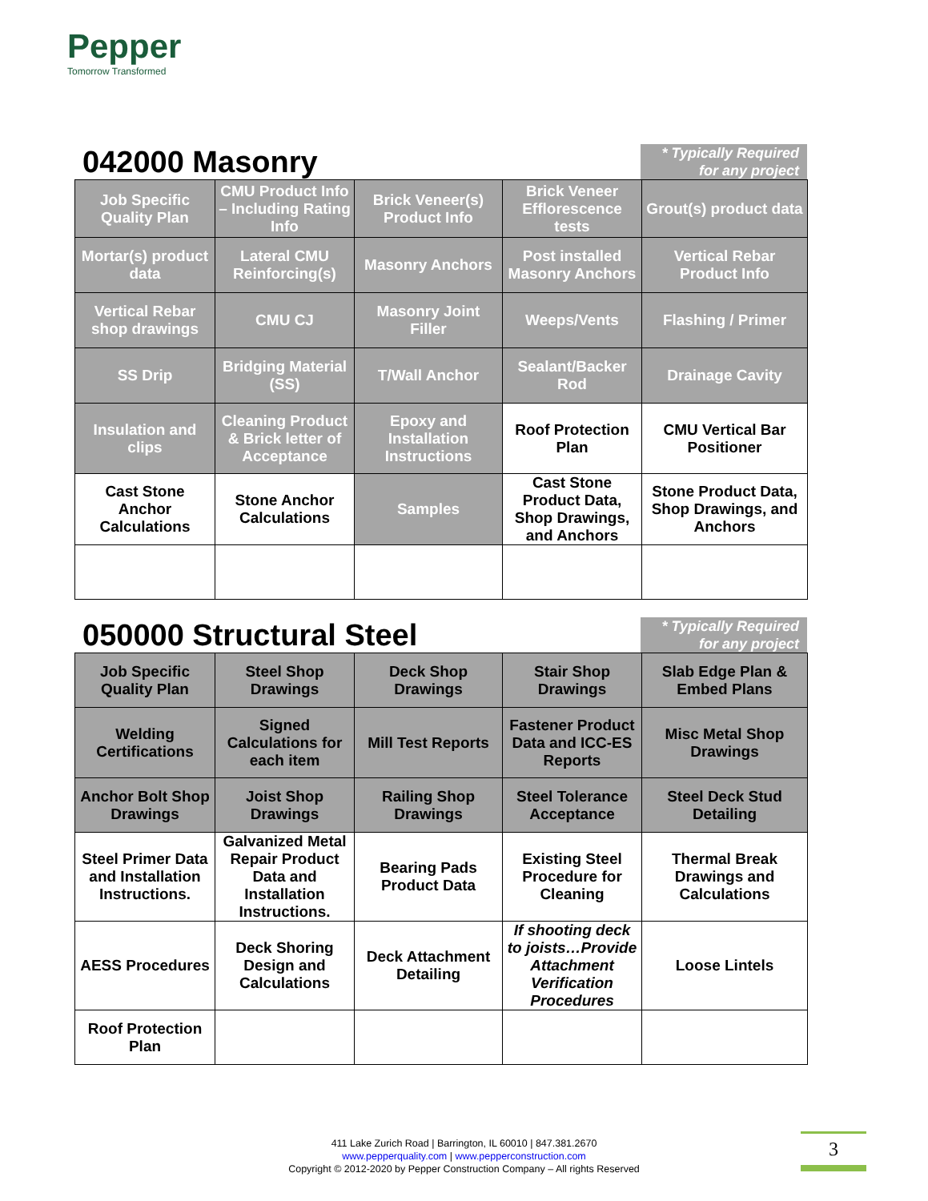Pepper
Tomorrow Transformed
042000 Masonry
* Typically Required for any project
| Job Specific Quality Plan | CMU Product Info – Including Rating Info | Brick Veneer(s) Product Info | Brick Veneer Efflorescence tests | Grout(s) product data |
| Mortar(s) product data | Lateral CMU Reinforcing(s) | Masonry Anchors | Post installed Masonry Anchors | Vertical Rebar Product Info |
| Vertical Rebar shop drawings | CMU CJ | Masonry Joint Filler | Weeps/Vents | Flashing / Primer |
| SS Drip | Bridging Material (SS) | T/Wall Anchor | Sealant/Backer Rod | Drainage Cavity |
| Insulation and clips | Cleaning Product & Brick letter of Acceptance | Epoxy and Installation Instructions | Roof Protection Plan | CMU Vertical Bar Positioner |
| Cast Stone Anchor Calculations | Stone Anchor Calculations | Samples | Cast Stone Product Data, Shop Drawings, and Anchors | Stone Product Data, Shop Drawings, and Anchors |
050000 Structural Steel
* Typically Required for any project
| Job Specific Quality Plan | Steel Shop Drawings | Deck Shop Drawings | Stair Shop Drawings | Slab Edge Plan & Embed Plans |
| Welding Certifications | Signed Calculations for each item | Mill Test Reports | Fastener Product Data and ICC-ES Reports | Misc Metal Shop Drawings |
| Anchor Bolt Shop Drawings | Joist Shop Drawings | Railing Shop Drawings | Steel Tolerance Acceptance | Steel Deck Stud Detailing |
| Steel Primer Data and Installation Instructions. | Galvanized Metal Repair Product Data and Installation Instructions. | Bearing Pads Product Data | Existing Steel Procedure for Cleaning | Thermal Break Drawings and Calculations |
| AESS Procedures | Deck Shoring Design and Calculations | Deck Attachment Detailing | If shooting deck to joists…Provide Attachment Verification Procedures | Loose Lintels |
| Roof Protection Plan | | | | |
411 Lake Zurich Road | Barrington, IL 60010 | 847.381.2670
www.pepperquality.com | www.pepperconstruction.com
Copyright © 2012-2020 by Pepper Construction Company – All rights Reserved
3